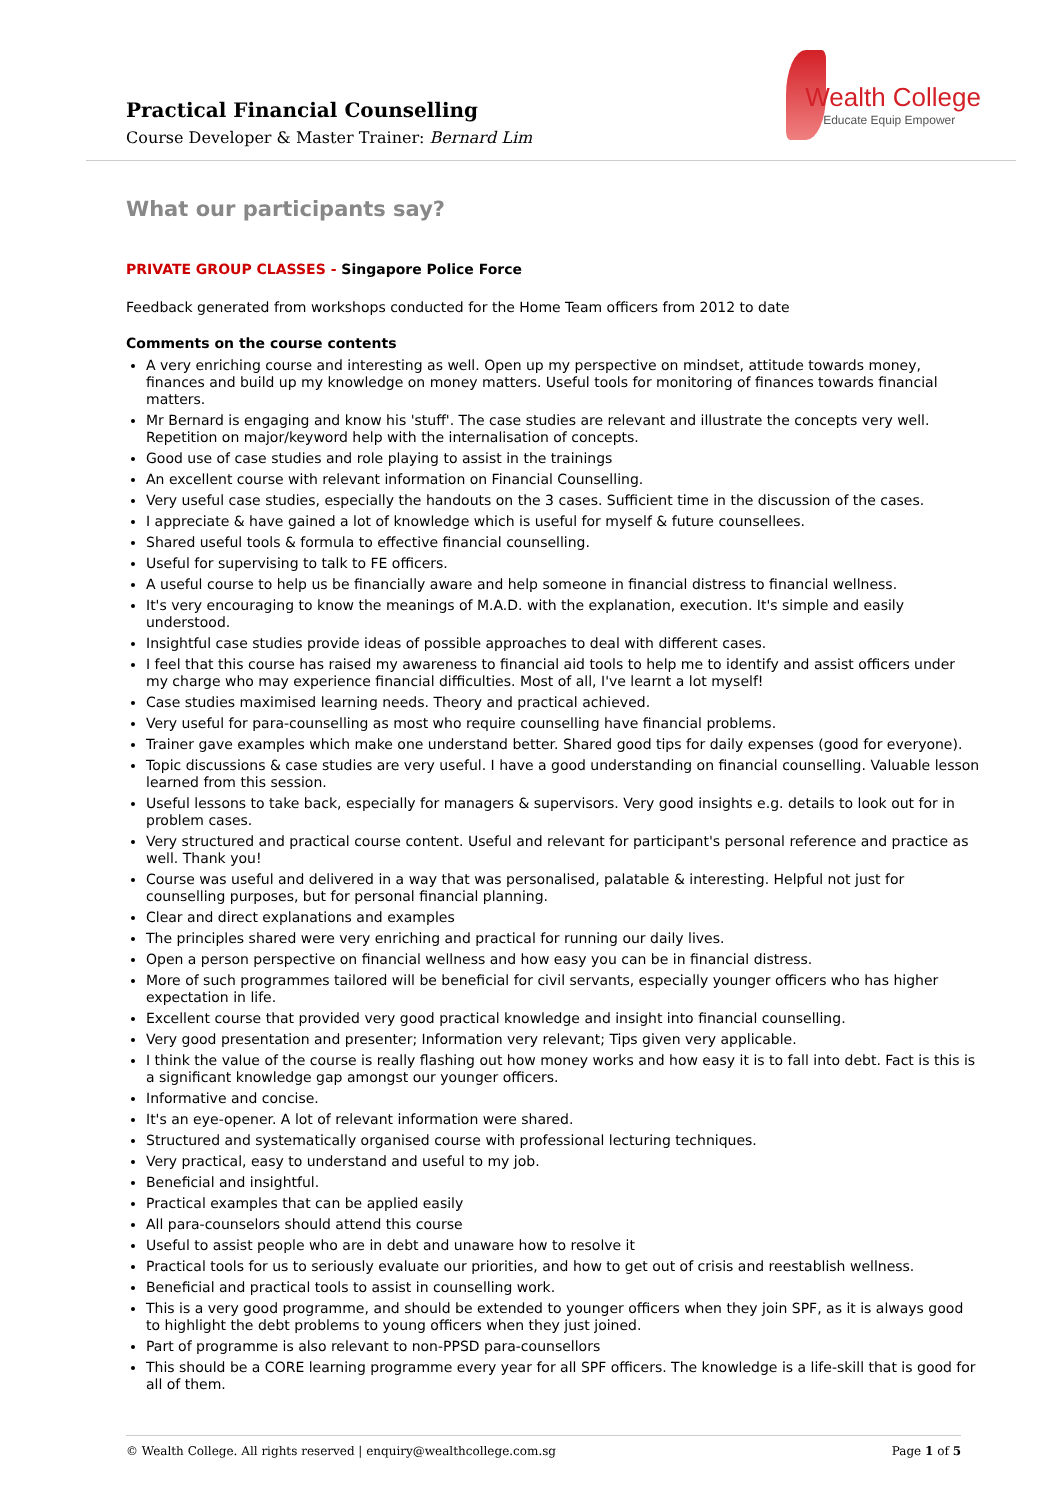Practical Financial Counselling
Course Developer & Master Trainer: Bernard Lim
Wealth College
Educate Equip Empower
What our participants say?
PRIVATE GROUP CLASSES - Singapore Police Force
Feedback generated from workshops conducted for the Home Team officers from 2012 to date
Comments on the course contents
A very enriching course and interesting as well. Open up my perspective on mindset, attitude towards money, finances and build up my knowledge on money matters. Useful tools for monitoring of finances towards financial matters.
Mr Bernard is engaging and know his 'stuff'. The case studies are relevant and illustrate the concepts very well. Repetition on major/keyword help with the internalisation of concepts.
Good use of case studies and role playing to assist in the trainings
An excellent course with relevant information on Financial Counselling.
Very useful case studies, especially the handouts on the 3 cases. Sufficient time in the discussion of the cases.
I appreciate & have gained a lot of knowledge which is useful for myself & future counsellees.
Shared useful tools & formula to effective financial counselling.
Useful for supervising to talk to FE officers.
A useful course to help us be financially aware and help someone in financial distress to financial wellness.
It's very encouraging to know the meanings of M.A.D. with the explanation, execution. It's simple and easily understood.
Insightful case studies provide ideas of possible approaches to deal with different cases.
I feel that this course has raised my awareness to financial aid tools to help me to identify and assist officers under my charge who may experience financial difficulties. Most of all, I've learnt a lot myself!
Case studies maximised learning needs. Theory and practical achieved.
Very useful for para-counselling as most who require counselling have financial problems.
Trainer gave examples which make one understand better. Shared good tips for daily expenses (good for everyone).
Topic discussions & case studies are very useful. I have a good understanding on financial counselling. Valuable lesson learned from this session.
Useful lessons to take back, especially for managers & supervisors. Very good insights e.g. details to look out for in problem cases.
Very structured and practical course content. Useful and relevant for participant's personal reference and practice as well. Thank you!
Course was useful and delivered in a way that was personalised, palatable & interesting. Helpful not just for counselling purposes, but for personal financial planning.
Clear and direct explanations and examples
The principles shared were very enriching and practical for running our daily lives.
Open a person perspective on financial wellness and how easy you can be in financial distress.
More of such programmes tailored will be beneficial for civil servants, especially younger officers who has higher expectation in life.
Excellent course that provided very good practical knowledge and insight into financial counselling.
Very good presentation and presenter; Information very relevant; Tips given very applicable.
I think the value of the course is really flashing out how money works and how easy it is to fall into debt. Fact is this is a significant knowledge gap amongst our younger officers.
Informative and concise.
It's an eye-opener. A lot of relevant information were shared.
Structured and systematically organised course with professional lecturing techniques.
Very practical, easy to understand and useful to my job.
Beneficial and insightful.
Practical examples that can be applied easily
All para-counselors should attend this course
Useful to assist people who are in debt and unaware how to resolve it
Practical tools for us to seriously evaluate our priorities, and how to get out of crisis and reestablish wellness.
Beneficial and practical tools to assist in counselling work.
This is a very good programme, and should be extended to younger officers when they join SPF, as it is always good to highlight the debt problems to young officers when they just joined.
Part of programme is also relevant to non-PPSD para-counsellors
This should be a CORE learning programme every year for all SPF officers. The knowledge is a life-skill that is good for all of them.
© Wealth College. All rights reserved | enquiry@wealthcollege.com.sg Page 1 of 5